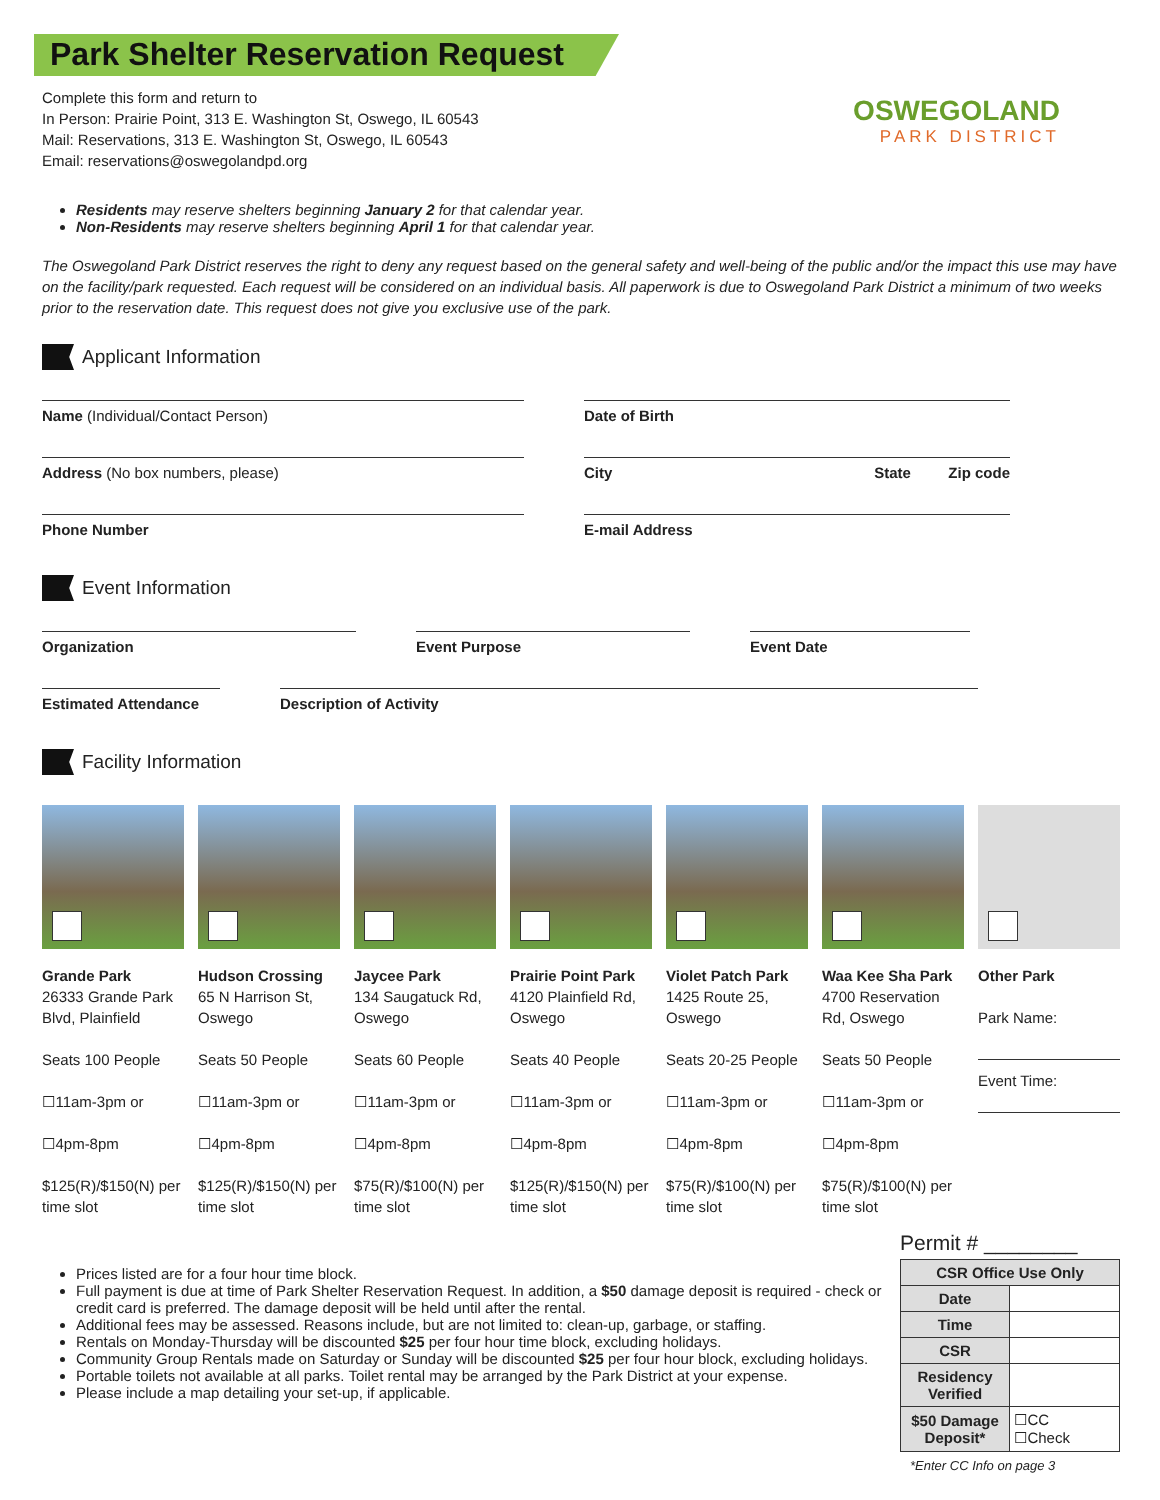Park Shelter Reservation Request
Complete this form and return to
In Person: Prairie Point, 313 E. Washington St, Oswego, IL 60543
Mail: Reservations, 313 E. Washington St, Oswego, IL 60543
Email: reservations@oswegolandpd.org
OSWEGOLAND
PARK DISTRICT
Residents may reserve shelters beginning January 2 for that calendar year.
Non-Residents may reserve shelters beginning April 1 for that calendar year.
The Oswegoland Park District reserves the right to deny any request based on the general safety and well-being of the public and/or the impact this use may have on the facility/park requested. Each request will be considered on an individual basis. All paperwork is due to Oswegoland Park District a minimum of two weeks prior to the reservation date. This request does not give you exclusive use of the park.
Applicant Information
Name (Individual/Contact Person) Date of Birth
Address (No box numbers, please) City State Zip code
Phone Number E-mail Address
Event Information
Organization Event Purpose Event Date
Estimated Attendance
Description of Activity
Facility Information
Grande Park
26333 Grande Park Blvd, Plainfield
Seats 100 People
☐11am-3pm or
☐4pm-8pm
$125(R)/$150(N) per time slot
Hudson Crossing
65 N Harrison St, Oswego
Seats 50 People
☐11am-3pm or
☐4pm-8pm
$125(R)/$150(N) per time slot
Jaycee Park
134 Saugatuck Rd, Oswego
Seats 60 People
☐11am-3pm or
☐4pm-8pm
$75(R)/$100(N) per time slot
Prairie Point Park
4120 Plainfield Rd, Oswego
Seats 40 People
☐11am-3pm or
☐4pm-8pm
$125(R)/$150(N) per time slot
Violet Patch Park
1425 Route 25, Oswego
Seats 20-25 People
☐11am-3pm or
☐4pm-8pm
$75(R)/$100(N) per time slot
Waa Kee Sha Park
4700 Reservation Rd, Oswego
Seats 50 People
☐11am-3pm or
☐4pm-8pm
$75(R)/$100(N) per time slot
Other Park
Park Name:
Event Time:
Prices listed are for a four hour time block.
Full payment is due at time of Park Shelter Reservation Request. In addition, a $50 damage deposit is required - check or credit card is preferred. The damage deposit will be held until after the rental.
Additional fees may be assessed. Reasons include, but are not limited to: clean-up, garbage, or staffing.
Rentals on Monday-Thursday will be discounted $25 per four hour time block, excluding holidays.
Community Group Rentals made on Saturday or Sunday will be discounted $25 per four hour block, excluding holidays.
Portable toilets not available at all parks. Toilet rental may be arranged by the Park District at your expense.
Please include a map detailing your set-up, if applicable.
Permit # ________
| CSR Office Use Only | |
| --- | --- |
| Date | |
| Time | |
| CSR | |
| Residency Verified | |
| $50 Damage Deposit* | ☐CC ☐Check |
*Enter CC Info on page 3